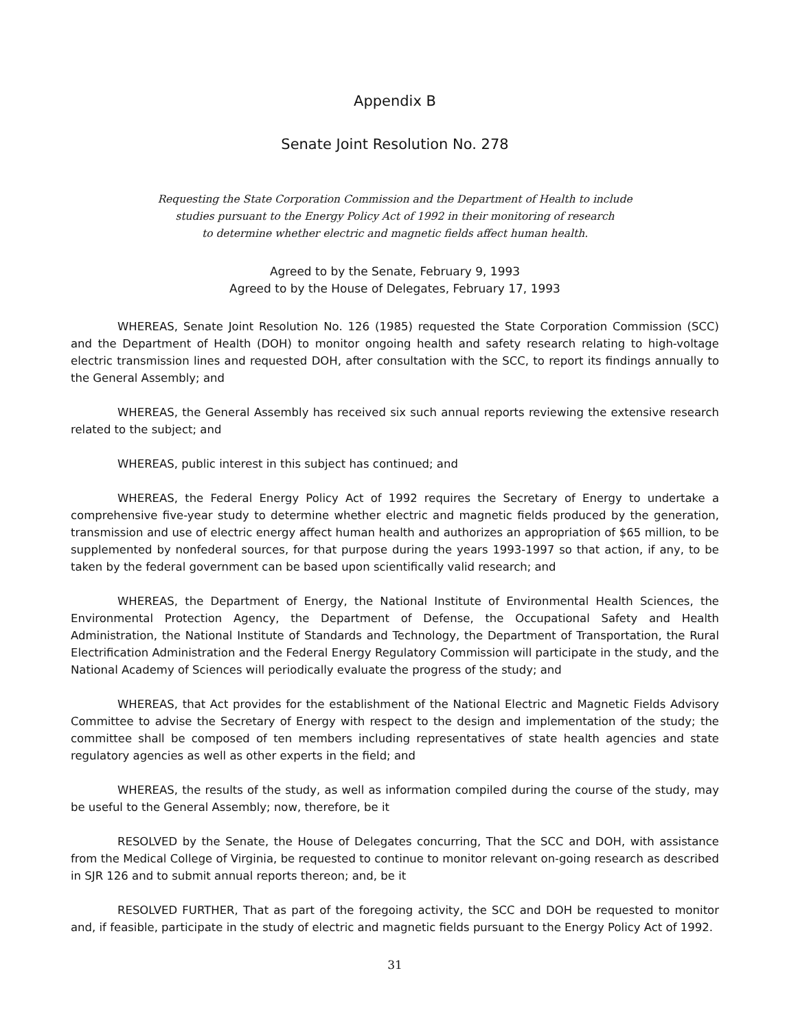Appendix B
Senate Joint Resolution No. 278
Requesting the State Corporation Commission and the Department of Health to include
studies pursuant to the Energy Policy Act of 1992 in their monitoring of research
to determine whether electric and magnetic fields affect human health.
Agreed to by the Senate, February 9, 1993
Agreed to by the House of Delegates, February 17, 1993
WHEREAS, Senate Joint Resolution No. 126 (1985) requested the State Corporation Commission (SCC) and the Department of Health (DOH) to monitor ongoing health and safety research relating to high-voltage electric transmission lines and requested DOH, after consultation with the SCC, to report its findings annually to the General Assembly; and
WHEREAS, the General Assembly has received six such annual reports reviewing the extensive research related to the subject; and
WHEREAS, public interest in this subject has continued; and
WHEREAS, the Federal Energy Policy Act of 1992 requires the Secretary of Energy to undertake a comprehensive five-year study to determine whether electric and magnetic fields produced by the generation, transmission and use of electric energy affect human health and authorizes an appropriation of $65 million, to be supplemented by nonfederal sources, for that purpose during the years 1993-1997 so that action, if any, to be taken by the federal government can be based upon scientifically valid research; and
WHEREAS, the Department of Energy, the National Institute of Environmental Health Sciences, the Environmental Protection Agency, the Department of Defense, the Occupational Safety and Health Administration, the National Institute of Standards and Technology, the Department of Transportation, the Rural Electrification Administration and the Federal Energy Regulatory Commission will participate in the study, and the National Academy of Sciences will periodically evaluate the progress of the study; and
WHEREAS, that Act provides for the establishment of the National Electric and Magnetic Fields Advisory Committee to advise the Secretary of Energy with respect to the design and implementation of the study; the committee shall be composed of ten members including representatives of state health agencies and state regulatory agencies as well as other experts in the field; and
WHEREAS, the results of the study, as well as information compiled during the course of the study, may be useful to the General Assembly; now, therefore, be it
RESOLVED by the Senate, the House of Delegates concurring, That the SCC and DOH, with assistance from the Medical College of Virginia, be requested to continue to monitor relevant on-going research as described in SJR 126 and to submit annual reports thereon; and, be it
RESOLVED FURTHER, That as part of the foregoing activity, the SCC and DOH be requested to monitor and, if feasible, participate in the study of electric and magnetic fields pursuant to the Energy Policy Act of 1992.
31